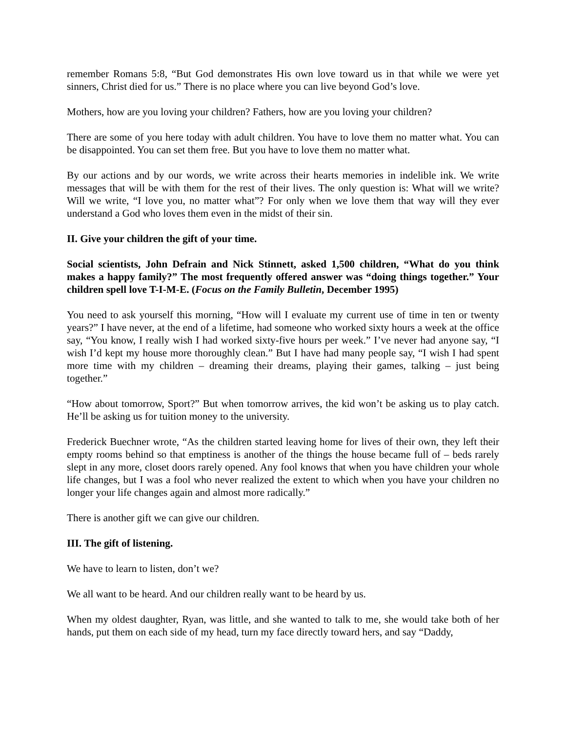remember Romans 5:8, “But God demonstrates His own love toward us in that while we were yet sinners, Christ died for us.” There is no place where you can live beyond God’s love.
Mothers, how are you loving your children? Fathers, how are you loving your children?
There are some of you here today with adult children. You have to love them no matter what. You can be disappointed. You can set them free. But you have to love them no matter what.
By our actions and by our words, we write across their hearts memories in indelible ink. We write messages that will be with them for the rest of their lives. The only question is: What will we write? Will we write, “I love you, no matter what”? For only when we love them that way will they ever understand a God who loves them even in the midst of their sin.
II. Give your children the gift of your time.
Social scientists, John Defrain and Nick Stinnett, asked 1,500 children, “What do you think makes a happy family?” The most frequently offered answer was “doing things together.” Your children spell love T-I-M-E. (Focus on the Family Bulletin, December 1995)
You need to ask yourself this morning, “How will I evaluate my current use of time in ten or twenty years?” I have never, at the end of a lifetime, had someone who worked sixty hours a week at the office say, “You know, I really wish I had worked sixty-five hours per week.” I’ve never had anyone say, “I wish I’d kept my house more thoroughly clean.” But I have had many people say, “I wish I had spent more time with my children – dreaming their dreams, playing their games, talking – just being together.”
“How about tomorrow, Sport?” But when tomorrow arrives, the kid won’t be asking us to play catch. He’ll be asking us for tuition money to the university.
Frederick Buechner wrote, “As the children started leaving home for lives of their own, they left their empty rooms behind so that emptiness is another of the things the house became full of – beds rarely slept in any more, closet doors rarely opened. Any fool knows that when you have children your whole life changes, but I was a fool who never realized the extent to which when you have your children no longer your life changes again and almost more radically.”
There is another gift we can give our children.
III. The gift of listening.
We have to learn to listen, don’t we?
We all want to be heard. And our children really want to be heard by us.
When my oldest daughter, Ryan, was little, and she wanted to talk to me, she would take both of her hands, put them on each side of my head, turn my face directly toward hers, and say “Daddy,